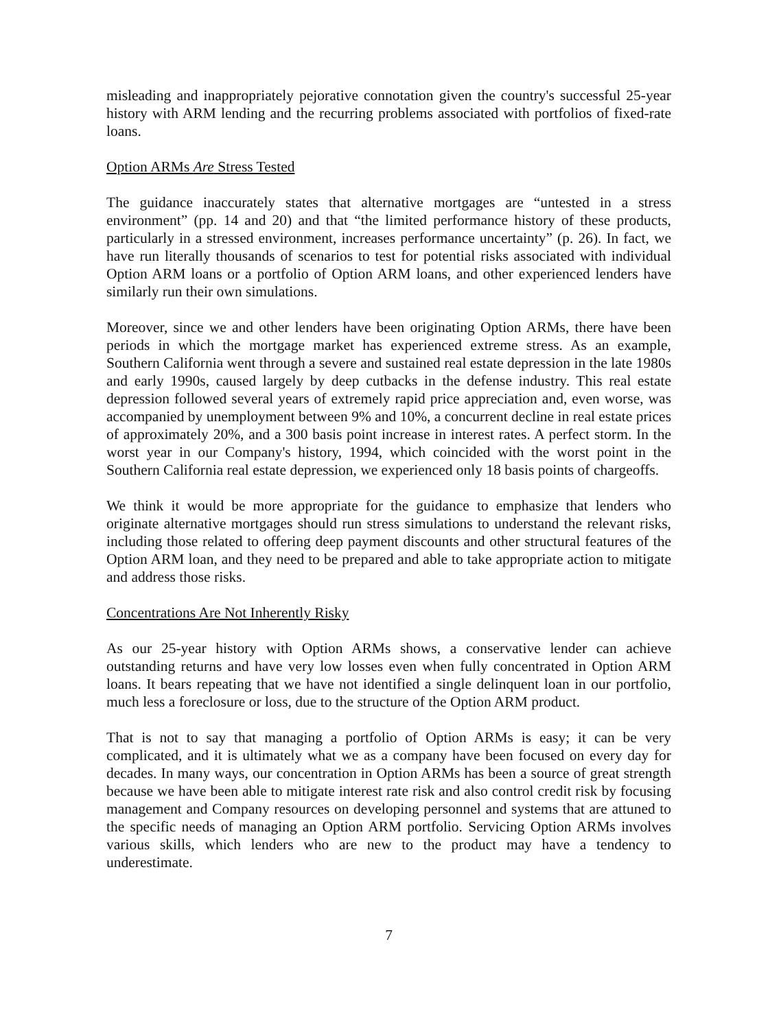misleading and inappropriately pejorative connotation given the country's successful 25-year history with ARM lending and the recurring problems associated with portfolios of fixed-rate loans.
Option ARMs Are Stress Tested
The guidance inaccurately states that alternative mortgages are “untested in a stress environment” (pp. 14 and 20) and that “the limited performance history of these products, particularly in a stressed environment, increases performance uncertainty” (p. 26). In fact, we have run literally thousands of scenarios to test for potential risks associated with individual Option ARM loans or a portfolio of Option ARM loans, and other experienced lenders have similarly run their own simulations.
Moreover, since we and other lenders have been originating Option ARMs, there have been periods in which the mortgage market has experienced extreme stress. As an example, Southern California went through a severe and sustained real estate depression in the late 1980s and early 1990s, caused largely by deep cutbacks in the defense industry. This real estate depression followed several years of extremely rapid price appreciation and, even worse, was accompanied by unemployment between 9% and 10%, a concurrent decline in real estate prices of approximately 20%, and a 300 basis point increase in interest rates. A perfect storm. In the worst year in our Company's history, 1994, which coincided with the worst point in the Southern California real estate depression, we experienced only 18 basis points of chargeoffs.
We think it would be more appropriate for the guidance to emphasize that lenders who originate alternative mortgages should run stress simulations to understand the relevant risks, including those related to offering deep payment discounts and other structural features of the Option ARM loan, and they need to be prepared and able to take appropriate action to mitigate and address those risks.
Concentrations Are Not Inherently Risky
As our 25-year history with Option ARMs shows, a conservative lender can achieve outstanding returns and have very low losses even when fully concentrated in Option ARM loans. It bears repeating that we have not identified a single delinquent loan in our portfolio, much less a foreclosure or loss, due to the structure of the Option ARM product.
That is not to say that managing a portfolio of Option ARMs is easy; it can be very complicated, and it is ultimately what we as a company have been focused on every day for decades. In many ways, our concentration in Option ARMs has been a source of great strength because we have been able to mitigate interest rate risk and also control credit risk by focusing management and Company resources on developing personnel and systems that are attuned to the specific needs of managing an Option ARM portfolio. Servicing Option ARMs involves various skills, which lenders who are new to the product may have a tendency to underestimate.
7